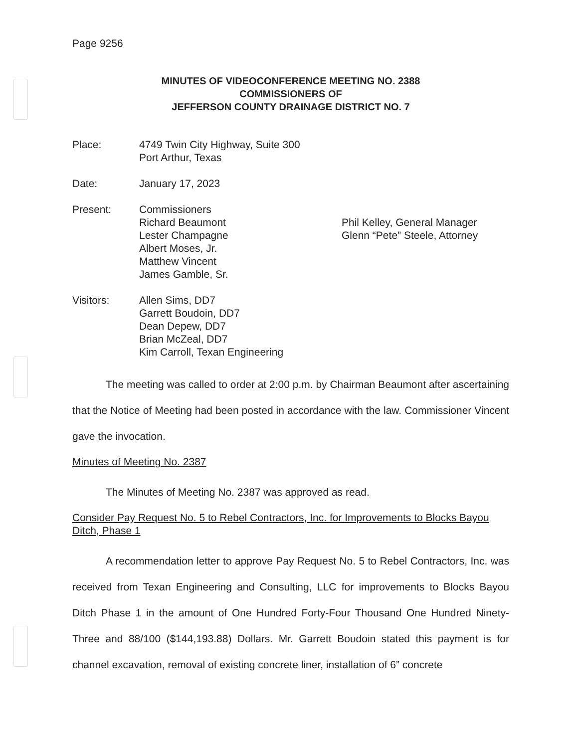Page 9256
MINUTES OF VIDEOCONFERENCE MEETING NO. 2388
COMMISSIONERS OF
JEFFERSON COUNTY DRAINAGE DISTRICT NO. 7
Place: 4749 Twin City Highway, Suite 300
Port Arthur, Texas
Date: January 17, 2023
Present: Commissioners
Richard Beaumont
Lester Champagne
Albert Moses, Jr.
Matthew Vincent
James Gamble, Sr.
Phil Kelley, General Manager
Glenn “Pete” Steele, Attorney
Visitors: Allen Sims, DD7
Garrett Boudoin, DD7
Dean Depew, DD7
Brian McZeal, DD7
Kim Carroll, Texan Engineering
The meeting was called to order at 2:00 p.m. by Chairman Beaumont after ascertaining that the Notice of Meeting had been posted in accordance with the law. Commissioner Vincent gave the invocation.
Minutes of Meeting No. 2387
The Minutes of Meeting No. 2387 was approved as read.
Consider Pay Request No. 5 to Rebel Contractors, Inc. for Improvements to Blocks Bayou Ditch, Phase 1
A recommendation letter to approve Pay Request No. 5 to Rebel Contractors, Inc. was received from Texan Engineering and Consulting, LLC for improvements to Blocks Bayou Ditch Phase 1 in the amount of One Hundred Forty-Four Thousand One Hundred Ninety-Three and 88/100 ($144,193.88) Dollars. Mr. Garrett Boudoin stated this payment is for channel excavation, removal of existing concrete liner, installation of 6” concrete